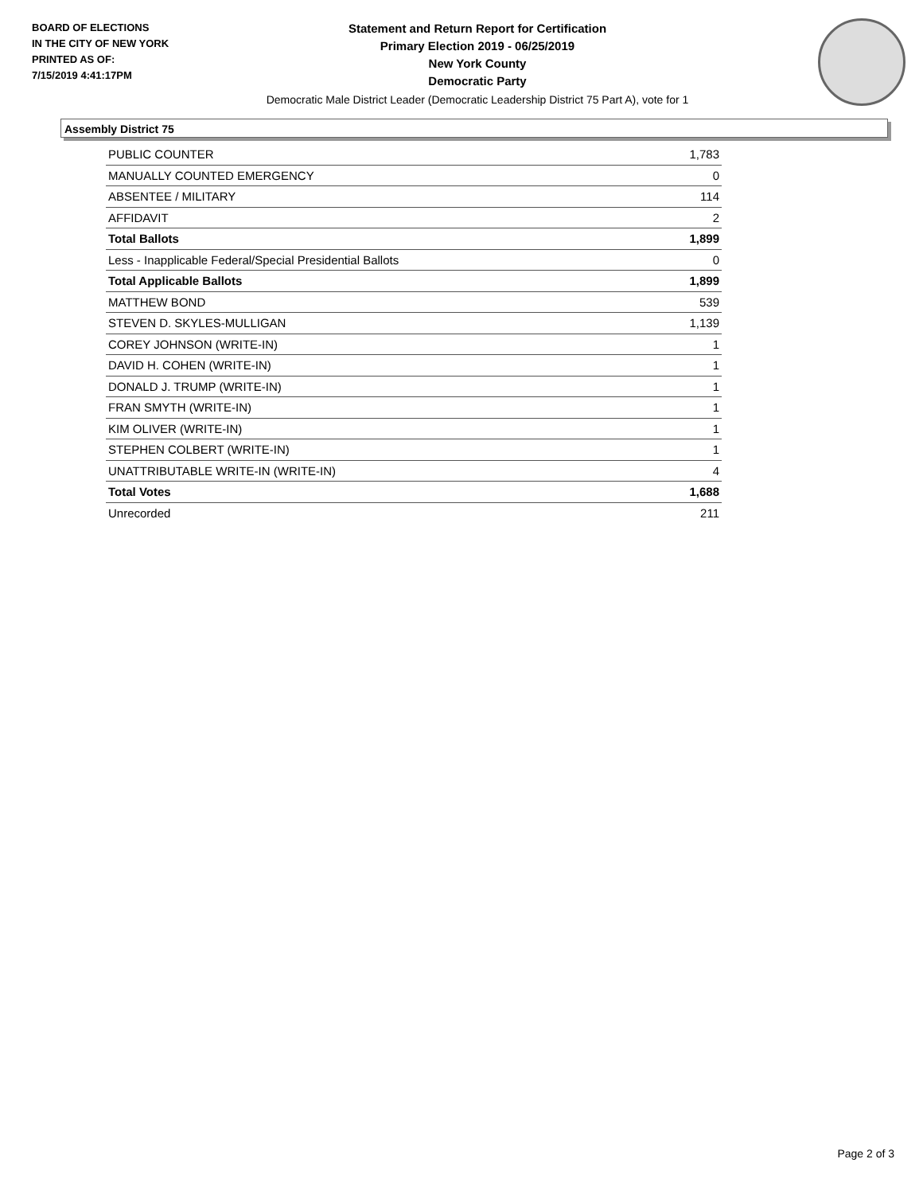BOARD OF ELECTIONS
IN THE CITY OF NEW YORK
PRINTED AS OF:
7/15/2019 4:41:17PM
Statement and Return Report for Certification
Primary Election 2019 - 06/25/2019
New York County
Democratic Party
Democratic Male District Leader (Democratic Leadership District 75 Part A), vote for 1
Assembly District 75
| PUBLIC COUNTER | 1,783 |
| MANUALLY COUNTED EMERGENCY | 0 |
| ABSENTEE / MILITARY | 114 |
| AFFIDAVIT | 2 |
| Total Ballots | 1,899 |
| Less - Inapplicable Federal/Special Presidential Ballots | 0 |
| Total Applicable Ballots | 1,899 |
| MATTHEW BOND | 539 |
| STEVEN D. SKYLES-MULLIGAN | 1,139 |
| COREY JOHNSON (WRITE-IN) | 1 |
| DAVID H. COHEN (WRITE-IN) | 1 |
| DONALD J. TRUMP (WRITE-IN) | 1 |
| FRAN SMYTH (WRITE-IN) | 1 |
| KIM OLIVER (WRITE-IN) | 1 |
| STEPHEN COLBERT (WRITE-IN) | 1 |
| UNATTRIBUTABLE WRITE-IN (WRITE-IN) | 4 |
| Total Votes | 1,688 |
| Unrecorded | 211 |
Page 2 of 3